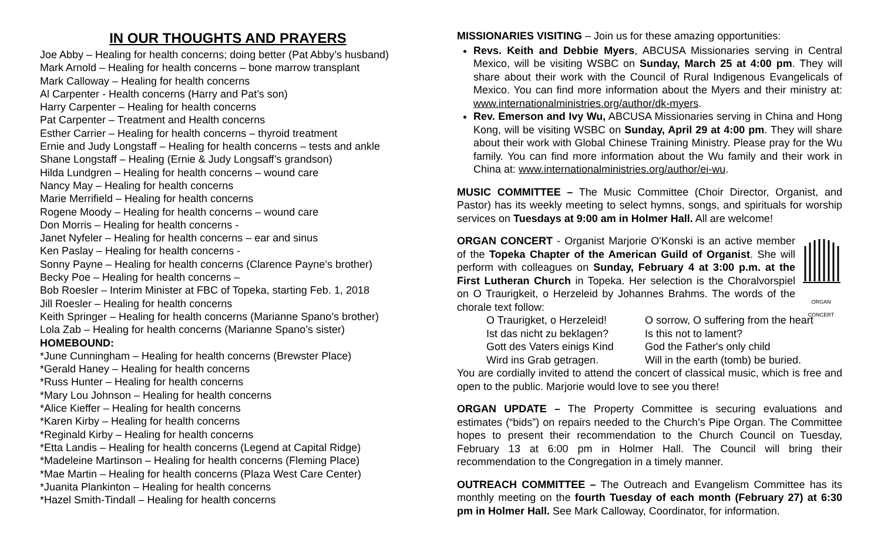IN OUR THOUGHTS AND PRAYERS
Joe Abby – Healing for health concerns; doing better (Pat Abby’s husband)
Mark Arnold – Healing for health concerns – bone marrow transplant
Mark Calloway – Healing for health concerns
Al Carpenter - Health concerns (Harry and Pat’s son)
Harry Carpenter – Healing for health concerns
Pat Carpenter – Treatment and Health concerns
Esther Carrier – Healing for health concerns – thyroid treatment
Ernie and Judy Longstaff – Healing for health concerns – tests and ankle
Shane Longstaff – Healing (Ernie & Judy Longsaff’s grandson)
Hilda Lundgren – Healing for health concerns – wound care
Nancy May – Healing for health concerns
Marie Merrifield – Healing for health concerns
Rogene Moody – Healing for health concerns – wound care
Don Morris – Healing for health concerns -
Janet Nyfeler – Healing for health concerns – ear and sinus
Ken Paslay – Healing for health concerns -
Sonny Payne – Healing for health concerns (Clarence Payne’s brother)
Becky Poe – Healing for health concerns –
Bob Roesler – Interim Minister at FBC of Topeka, starting Feb. 1, 2018
Jill Roesler – Healing for health concerns
Keith Springer – Healing for health concerns (Marianne Spano’s brother)
Lola Zab – Healing for health concerns (Marianne Spano’s sister)
HOMEBOUND:
*June Cunningham – Healing for health concerns (Brewster Place)
*Gerald Haney – Healing for health concerns
*Russ Hunter – Healing for health concerns
*Mary Lou Johnson – Healing for health concerns
*Alice Kieffer – Healing for health concerns
*Karen Kirby – Healing for health concerns
*Reginald Kirby – Healing for health concerns
*Etta Landis – Healing for health concerns (Legend at Capital Ridge)
*Madeleine Martinson – Healing for health concerns (Fleming Place)
*Mae Martin – Healing for health concerns (Plaza West Care Center)
*Juanita Plankinton – Healing for health concerns
*Hazel Smith-Tindall – Healing for health concerns
MISSIONARIES VISITING – Join us for these amazing opportunities:
Revs. Keith and Debbie Myers, ABCUSA Missionaries serving in Central Mexico, will be visiting WSBC on Sunday, March 25 at 4:00 pm. They will share about their work with the Council of Rural Indigenous Evangelicals of Mexico. You can find more information about the Myers and their ministry at: www.internationalministries.org/author/dk-myers.
Rev. Emerson and Ivy Wu, ABCUSA Missionaries serving in China and Hong Kong, will be visiting WSBC on Sunday, April 29 at 4:00 pm. They will share about their work with Global Chinese Training Ministry. Please pray for the Wu family. You can find more information about the Wu family and their work in China at: www.internationalministries.org/author/ei-wu.
MUSIC COMMITTEE – The Music Committee (Choir Director, Organist, and Pastor) has its weekly meeting to select hymns, songs, and spirituals for worship services on Tuesdays at 9:00 am in Holmer Hall. All are welcome!
ORGAN CONCERT ORGAN CONCERT - Organist Marjorie O'Konski is an active member of the Topeka Chapter of the American Guild of Organist. She will perform with colleagues on Sunday, February 4 at 3:00 p.m. at the First Lutheran Church in Topeka. Her selection is the Choralvorspiel on O Traurigkeit, o Herzeleid by Johannes Brahms. The words of the chorale text follow:
O Traurigket, o Herzeleid! O sorrow, O suffering from the heart Ist das nicht zu beklagen? Is this not to lament? Gott des Vaters einigs Kind God the Father's only child Wird ins Grab getragen. Will in the earth (tomb) be buried.
You are cordially invited to attend the concert of classical music, which is free and open to the public. Marjorie would love to see you there!
ORGAN UPDATE – The Property Committee is securing evaluations and estimates (“bids”) on repairs needed to the Church’s Pipe Organ. The Committee hopes to present their recommendation to the Church Council on Tuesday, February 13 at 6:00 pm in Holmer Hall. The Council will bring their recommendation to the Congregation in a timely manner.
OUTREACH COMMITTEE – The Outreach and Evangelism Committee has its monthly meeting on the fourth Tuesday of each month (February 27) at 6:30 pm in Holmer Hall. See Mark Calloway, Coordinator, for information.